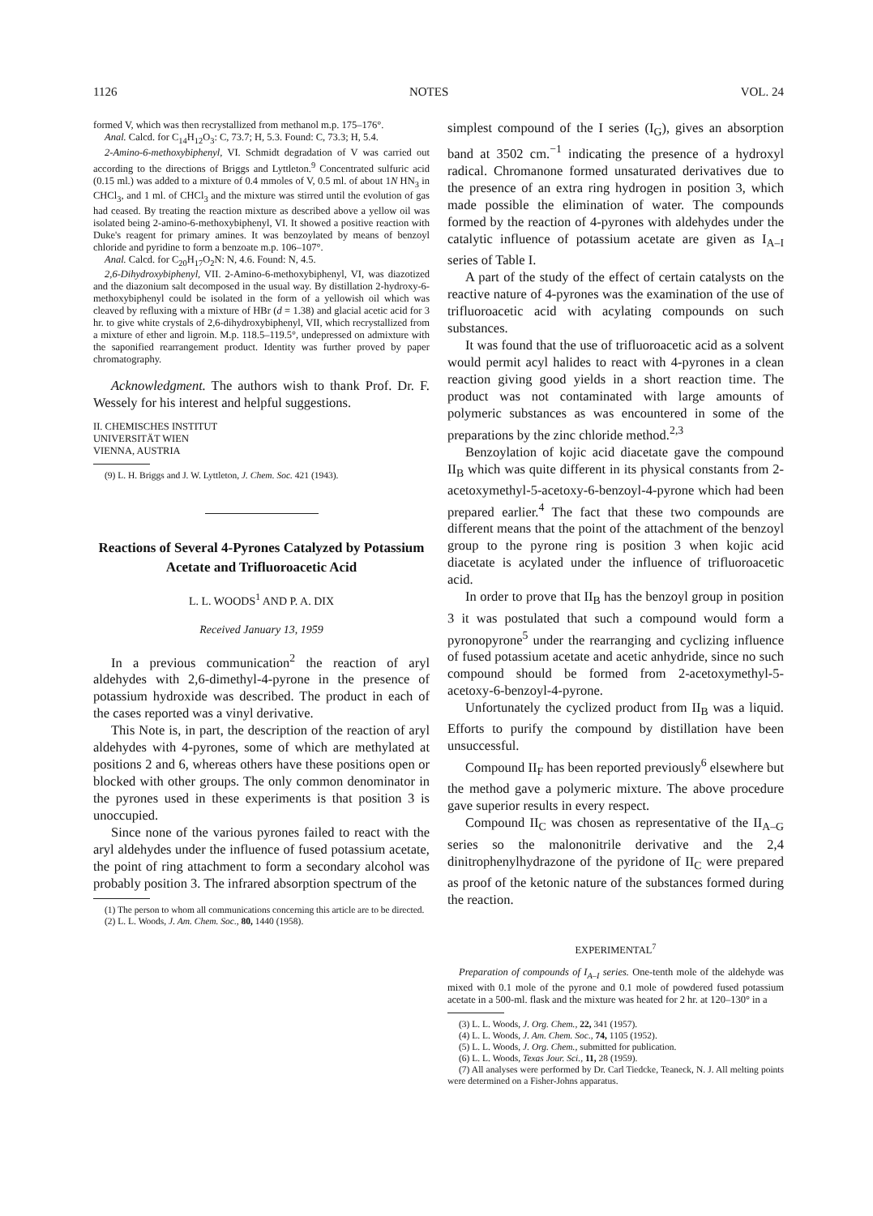1126 NOTES VOL. 24
formed V, which was then recrystallized from methanol m.p. 175–176°.
Anal. Calcd. for C<sub>14</sub>H<sub>12</sub>O<sub>3</sub>: C, 73.7; H, 5.3. Found: C, 73.3; H, 5.4.
2-Amino-6-methoxybiphenyl, VI. Schmidt degradation of V was carried out according to the directions of Briggs and Lyttleton.<sup>9</sup> Concentrated sulfuric acid (0.15 ml.) was added to a mixture of 0.4 mmoles of V, 0.5 ml. of about 1N HN<sub>3</sub> in CHCl<sub>3</sub>, and 1 ml. of CHCl<sub>3</sub> and the mixture was stirred until the evolution of gas had ceased. By treating the reaction mixture as described above a yellow oil was isolated being 2-amino-6-methoxybiphenyl, VI. It showed a positive reaction with Duke's reagent for primary amines. It was benzoylated by means of benzoyl chloride and pyridine to form a benzoate m.p. 106–107°.
Anal. Calcd. for C<sub>20</sub>H<sub>17</sub>O<sub>2</sub>N: N, 4.6. Found: N, 4.5.
2,6-Dihydroxybiphenyl, VII. 2-Amino-6-methoxybiphenyl, VI, was diazotized and the diazonium salt decomposed in the usual way. By distillation 2-hydroxy-6-methoxybiphenyl could be isolated in the form of a yellowish oil which was cleaved by refluxing with a mixture of HBr (d = 1.38) and glacial acetic acid for 3 hr. to give white crystals of 2,6-dihydroxybiphenyl, VII, which recrystallized from a mixture of ether and ligroin. M.p. 118.5–119.5°, undepressed on admixture with the saponified rearrangement product. Identity was further proved by paper chromatography.
Acknowledgment. The authors wish to thank Prof. Dr. F. Wessely for his interest and helpful suggestions.
II. CHEMISCHES INSTITUT
UNIVERSITÄT WIEN
VIENNA, AUSTRIA
(9) L. H. Briggs and J. W. Lyttleton, J. Chem. Soc. 421 (1943).
Reactions of Several 4-Pyrones Catalyzed by Potassium Acetate and Trifluoroacetic Acid
L. L. WOODS<sup>1</sup> AND P. A. DIX
Received January 13, 1959
In a previous communication<sup>2</sup> the reaction of aryl aldehydes with 2,6-dimethyl-4-pyrone in the presence of potassium hydroxide was described. The product in each of the cases reported was a vinyl derivative.
This Note is, in part, the description of the reaction of aryl aldehydes with 4-pyrones, some of which are methylated at positions 2 and 6, whereas others have these positions open or blocked with other groups. The only common denominator in the pyrones used in these experiments is that position 3 is unoccupied.
Since none of the various pyrones failed to react with the aryl aldehydes under the influence of fused potassium acetate, the point of ring attachment to form a secondary alcohol was probably position 3. The infrared absorption spectrum of the
(1) The person to whom all communications concerning this article are to be directed.
(2) L. L. Woods, J. Am. Chem. Soc., 80, 1440 (1958).
simplest compound of the I series (I<sub>G</sub>), gives an absorption band at 3502 cm.<sup>−1</sup> indicating the presence of a hydroxyl radical. Chromanone formed unsaturated derivatives due to the presence of an extra ring hydrogen in position 3, which made possible the elimination of water. The compounds formed by the reaction of 4-pyrones with aldehydes under the catalytic influence of potassium acetate are given as I<sub>A–I</sub> series of Table I.
A part of the study of the effect of certain catalysts on the reactive nature of 4-pyrones was the examination of the use of trifluoroacetic acid with acylating compounds on such substances.
It was found that the use of trifluoroacetic acid as a solvent would permit acyl halides to react with 4-pyrones in a clean reaction giving good yields in a short reaction time. The product was not contaminated with large amounts of polymeric substances as was encountered in some of the preparations by the zinc chloride method.<sup>2,3</sup>
Benzoylation of kojic acid diacetate gave the compound II<sub>B</sub> which was quite different in its physical constants from 2-acetoxymethyl-5-acetoxy-6-benzoyl-4-pyrone which had been prepared earlier.<sup>4</sup> The fact that these two compounds are different means that the point of the attachment of the benzoyl group to the pyrone ring is position 3 when kojic acid diacetate is acylated under the influence of trifluoroacetic acid.
In order to prove that II<sub>B</sub> has the benzoyl group in position 3 it was postulated that such a compound would form a pyronopyrone<sup>5</sup> under the rearranging and cyclizing influence of fused potassium acetate and acetic anhydride, since no such compound should be formed from 2-acetoxymethyl-5-acetoxy-6-benzoyl-4-pyrone.
Unfortunately the cyclized product from II<sub>B</sub> was a liquid. Efforts to purify the compound by distillation have been unsuccessful.
Compound II<sub>F</sub> has been reported previously<sup>6</sup> elsewhere but the method gave a polymeric mixture. The above procedure gave superior results in every respect.
Compound II<sub>C</sub> was chosen as representative of the II<sub>A–G</sub> series so the malononitrile derivative and the 2,4 dinitrophenylhydrazone of the pyridone of II<sub>C</sub> were prepared as proof of the ketonic nature of the substances formed during the reaction.
EXPERIMENTAL<sup>7</sup>
Preparation of compounds of I<sub>A–I</sub> series. One-tenth mole of the aldehyde was mixed with 0.1 mole of the pyrone and 0.1 mole of powdered fused potassium acetate in a 500-ml. flask and the mixture was heated for 2 hr. at 120–130° in a
(3) L. L. Woods, J. Org. Chem., 22, 341 (1957).
(4) L. L. Woods, J. Am. Chem. Soc., 74, 1105 (1952).
(5) L. L. Woods, J. Org. Chem., submitted for publication.
(6) L. L. Woods, Texas Jour. Sci., 11, 28 (1959).
(7) All analyses were performed by Dr. Carl Tiedcke, Teaneck, N. J. All melting points were determined on a Fisher-Johns apparatus.